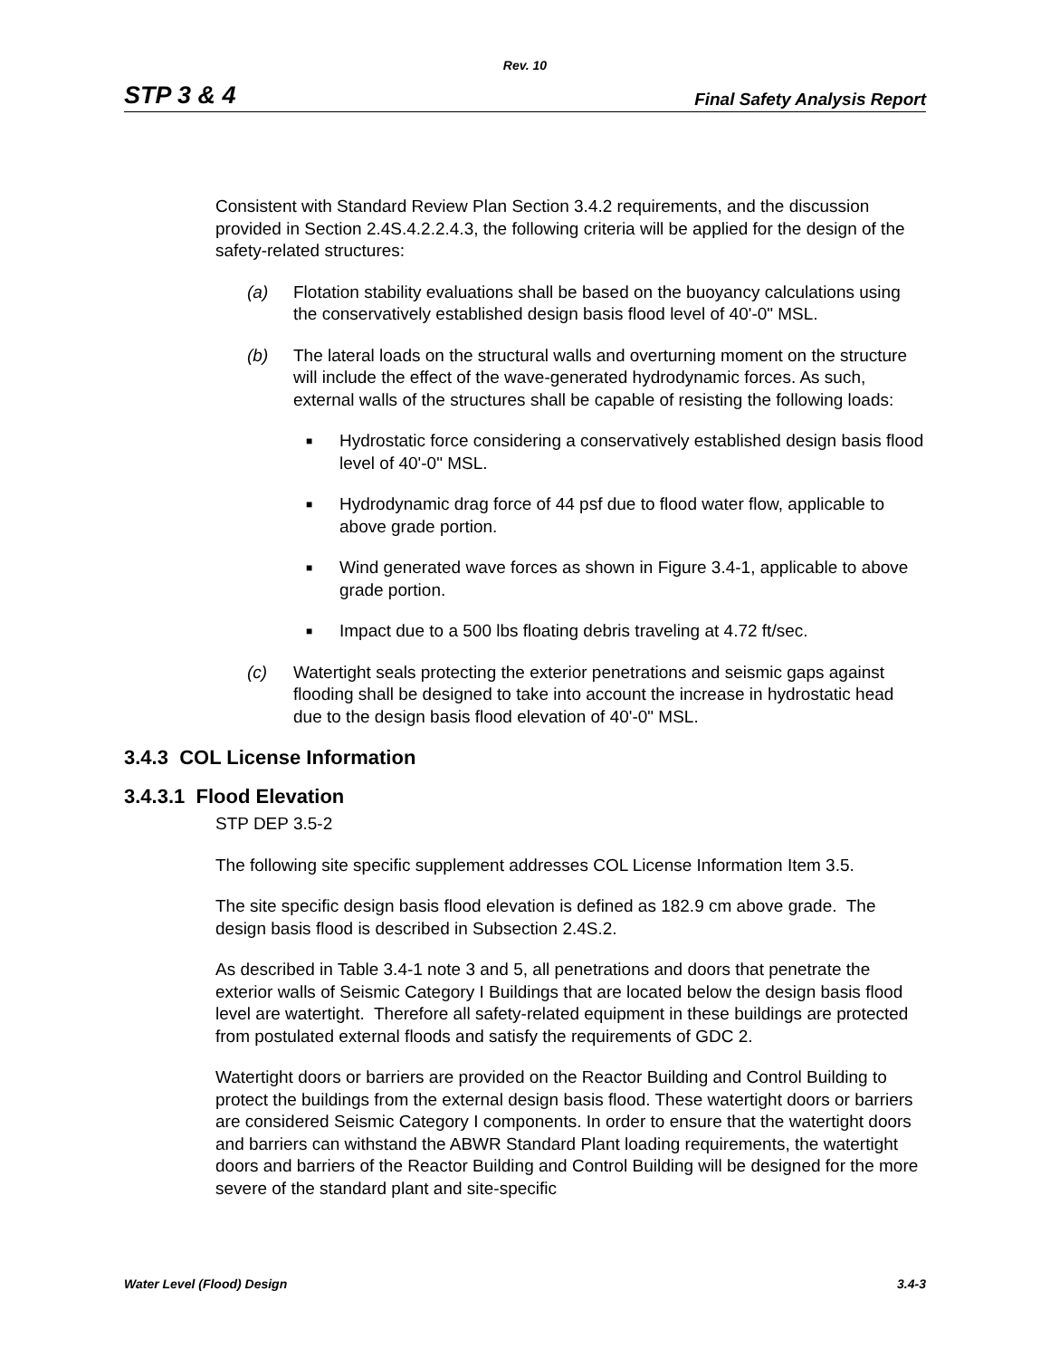Rev. 10
STP 3 & 4 Final Safety Analysis Report
Consistent with Standard Review Plan Section 3.4.2 requirements, and the discussion provided in Section 2.4S.4.2.2.4.3, the following criteria will be applied for the design of the safety-related structures:
(a) Flotation stability evaluations shall be based on the buoyancy calculations using the conservatively established design basis flood level of 40'-0" MSL.
(b) The lateral loads on the structural walls and overturning moment on the structure will include the effect of the wave-generated hydrodynamic forces. As such, external walls of the structures shall be capable of resisting the following loads:
■ Hydrostatic force considering a conservatively established design basis flood level of 40'-0" MSL.
■ Hydrodynamic drag force of 44 psf due to flood water flow, applicable to above grade portion.
■ Wind generated wave forces as shown in Figure 3.4-1, applicable to above grade portion.
■ Impact due to a 500 lbs floating debris traveling at 4.72 ft/sec.
(c) Watertight seals protecting the exterior penetrations and seismic gaps against flooding shall be designed to take into account the increase in hydrostatic head due to the design basis flood elevation of 40'-0" MSL.
3.4.3 COL License Information
3.4.3.1 Flood Elevation
STP DEP 3.5-2
The following site specific supplement addresses COL License Information Item 3.5.
The site specific design basis flood elevation is defined as 182.9 cm above grade. The design basis flood is described in Subsection 2.4S.2.
As described in Table 3.4-1 note 3 and 5, all penetrations and doors that penetrate the exterior walls of Seismic Category I Buildings that are located below the design basis flood level are watertight. Therefore all safety-related equipment in these buildings are protected from postulated external floods and satisfy the requirements of GDC 2.
Watertight doors or barriers are provided on the Reactor Building and Control Building to protect the buildings from the external design basis flood. These watertight doors or barriers are considered Seismic Category I components. In order to ensure that the watertight doors and barriers can withstand the ABWR Standard Plant loading requirements, the watertight doors and barriers of the Reactor Building and Control Building will be designed for the more severe of the standard plant and site-specific
Water Level (Flood) Design 3.4-3